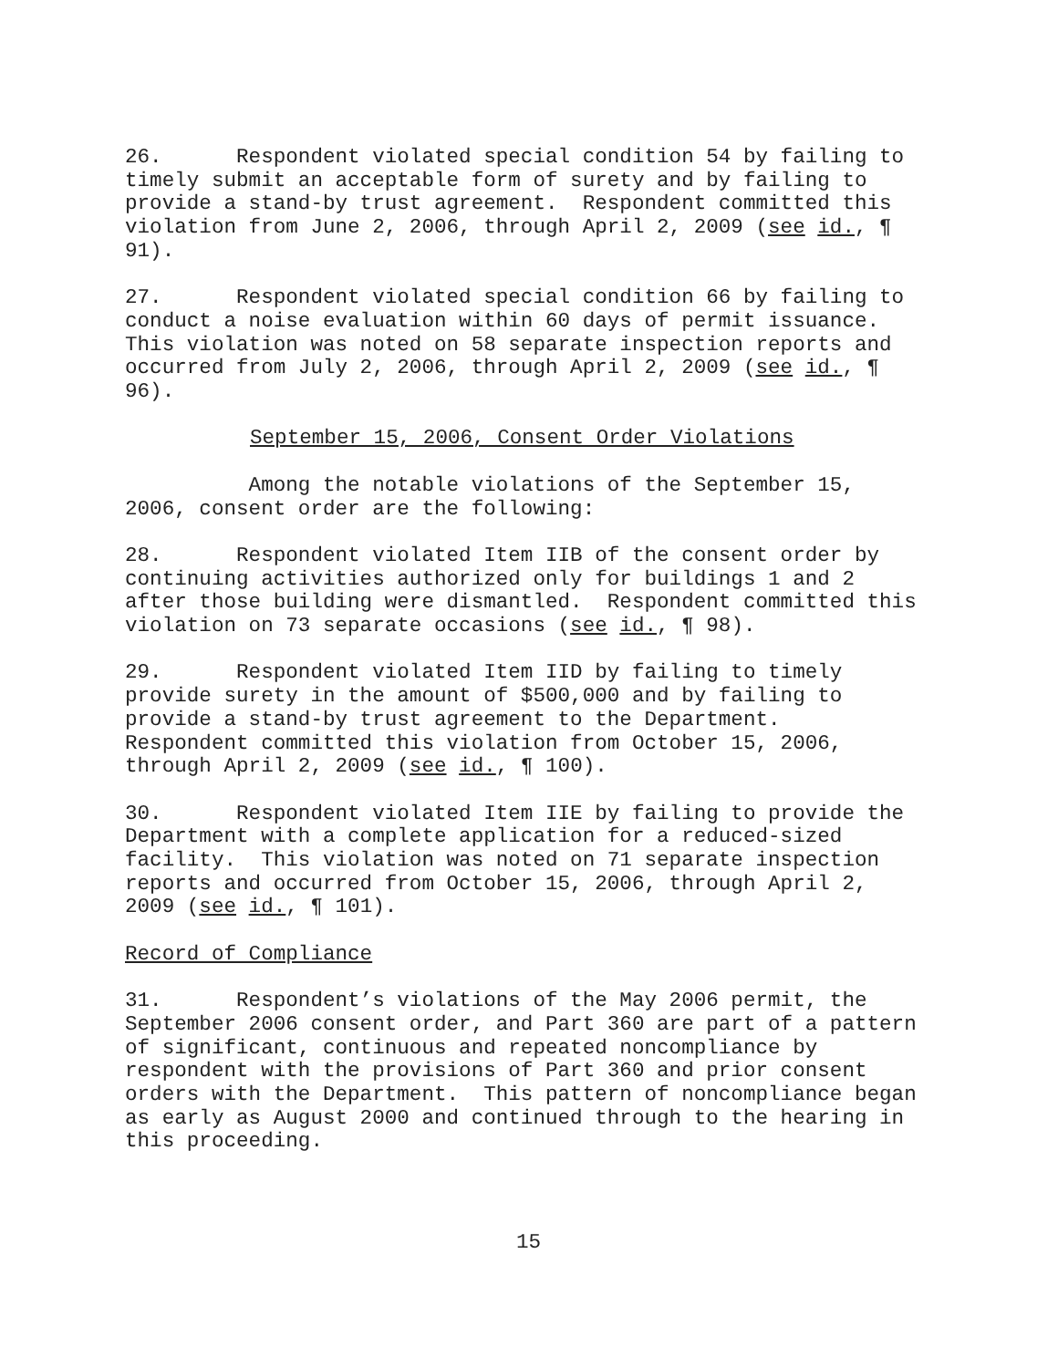26. Respondent violated special condition 54 by failing to timely submit an acceptable form of surety and by failing to provide a stand-by trust agreement. Respondent committed this violation from June 2, 2006, through April 2, 2009 (see id., ¶ 91).
27. Respondent violated special condition 66 by failing to conduct a noise evaluation within 60 days of permit issuance. This violation was noted on 58 separate inspection reports and occurred from July 2, 2006, through April 2, 2009 (see id., ¶ 96).
September 15, 2006, Consent Order Violations
Among the notable violations of the September 15, 2006, consent order are the following:
28. Respondent violated Item IIB of the consent order by continuing activities authorized only for buildings 1 and 2 after those building were dismantled. Respondent committed this violation on 73 separate occasions (see id., ¶ 98).
29. Respondent violated Item IID by failing to timely provide surety in the amount of $500,000 and by failing to provide a stand-by trust agreement to the Department. Respondent committed this violation from October 15, 2006, through April 2, 2009 (see id., ¶ 100).
30. Respondent violated Item IIE by failing to provide the Department with a complete application for a reduced-sized facility. This violation was noted on 71 separate inspection reports and occurred from October 15, 2006, through April 2, 2009 (see id., ¶ 101).
Record of Compliance
31. Respondent’s violations of the May 2006 permit, the September 2006 consent order, and Part 360 are part of a pattern of significant, continuous and repeated noncompliance by respondent with the provisions of Part 360 and prior consent orders with the Department. This pattern of noncompliance began as early as August 2000 and continued through to the hearing in this proceeding.
15